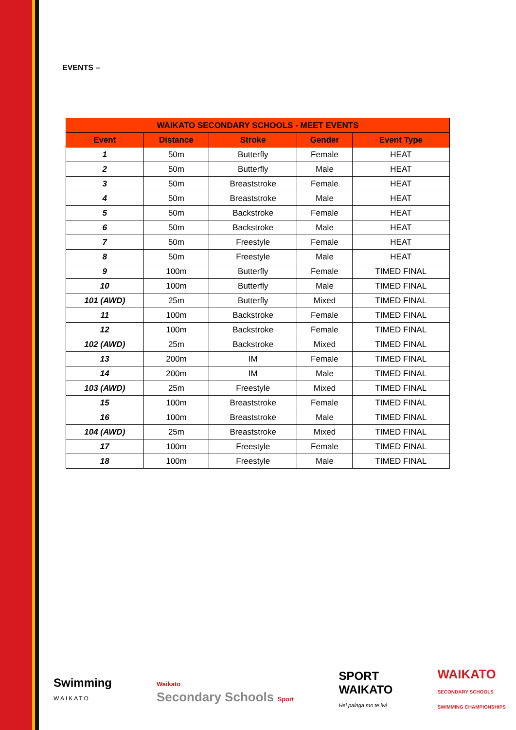EVENTS –
| WAIKATO SECONDARY SCHOOLS - MEET EVENTS | | | | |
| --- | --- | --- | --- | --- |
| Event | Distance | Stroke | Gender | Event Type |
| 1 | 50m | Butterfly | Female | HEAT |
| 2 | 50m | Butterfly | Male | HEAT |
| 3 | 50m | Breaststroke | Female | HEAT |
| 4 | 50m | Breaststroke | Male | HEAT |
| 5 | 50m | Backstroke | Female | HEAT |
| 6 | 50m | Backstroke | Male | HEAT |
| 7 | 50m | Freestyle | Female | HEAT |
| 8 | 50m | Freestyle | Male | HEAT |
| 9 | 100m | Butterfly | Female | TIMED FINAL |
| 10 | 100m | Butterfly | Male | TIMED FINAL |
| 101 (AWD) | 25m | Butterfly | Mixed | TIMED FINAL |
| 11 | 100m | Backstroke | Female | TIMED FINAL |
| 12 | 100m | Backstroke | Female | TIMED FINAL |
| 102 (AWD) | 25m | Backstroke | Mixed | TIMED FINAL |
| 13 | 200m | IM | Female | TIMED FINAL |
| 14 | 200m | IM | Male | TIMED FINAL |
| 103 (AWD) | 25m | Freestyle | Mixed | TIMED FINAL |
| 15 | 100m | Breaststroke | Female | TIMED FINAL |
| 16 | 100m | Breaststroke | Male | TIMED FINAL |
| 104 (AWD) | 25m | Breaststroke | Mixed | TIMED FINAL |
| 17 | 100m | Freestyle | Female | TIMED FINAL |
| 18 | 100m | Freestyle | Male | TIMED FINAL |
Swimming
WAIKATO
Waikato
Secondary Schools Sport
SPORT
WAIKATO
Hei painga mo te iwi
WAIKATO
SECONDARY SCHOOLS
SWIMMING CHAMPIONSHIPS